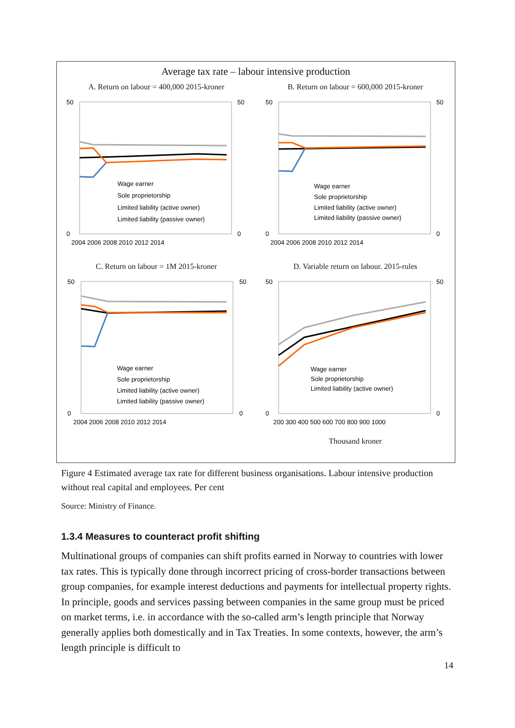Average tax rate – labour intensive production
A. Return on labour = 400,000 2015-kroner
50
0
50
0
2004 2006 2008 2010 2012 2014
Wage earner
Sole proprietorship
Limited liability (active owner)
Limited liability (passive owner)
B. Return on labour = 600,000 2015-kroner
50
0
50
0
2004 2006 2008 2010 2012 2014
Wage earner
Sole proprietorship
Limited liability (active owner)
Limited liability (passive owner)
C. Return on labour = 1M 2015-kroner
50
0
50
0
2004 2006 2008 2010 2012 2014
Wage earner
Sole proprietorship
Limited liability (active owner)
Limited liability (passive owner)
D. Variable return on labour. 2015-rules
50
0
50
0
200 300 400 500 600 700 800 900 1000
Wage earner
Sole proprietorship
Limited liability (active owner)
Thousand kroner
Figure 4 Estimated average tax rate for different business organisations. Labour intensive production without real capital and employees. Per cent
Source: Ministry of Finance.
1.3.4 Measures to counteract profit shifting
Multinational groups of companies can shift profits earned in Norway to countries with lower tax rates. This is typically done through incorrect pricing of cross-border transactions between group companies, for example interest deductions and payments for intellectual property rights. In principle, goods and services passing between companies in the same group must be priced on market terms, i.e. in accordance with the so-called arm’s length principle that Norway generally applies both domestically and in Tax Treaties. In some contexts, however, the arm’s length principle is difficult to
14